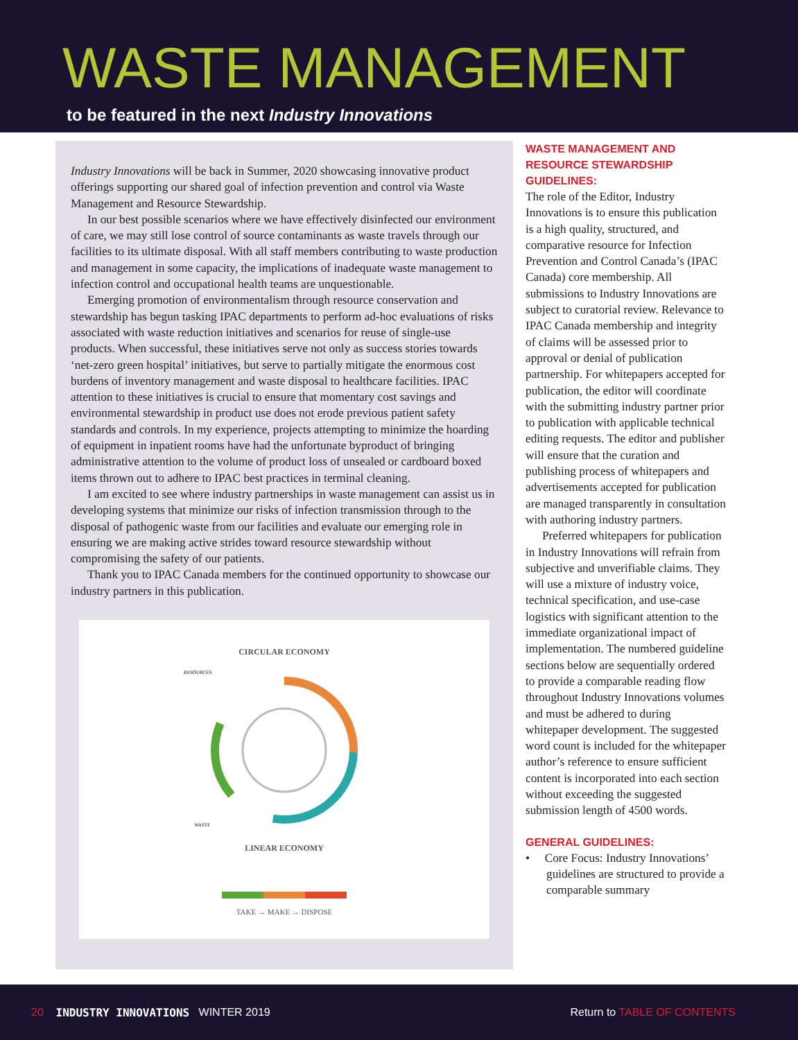WASTE MANAGEMENT
to be featured in the next Industry Innovations
Industry Innovations will be back in Summer, 2020 showcasing innovative product offerings supporting our shared goal of infection prevention and control via Waste Management and Resource Stewardship.
In our best possible scenarios where we have effectively disinfected our environment of care, we may still lose control of source contaminants as waste travels through our facilities to its ultimate disposal. With all staff members contributing to waste production and management in some capacity, the implications of inadequate waste management to infection control and occupational health teams are unquestionable.
Emerging promotion of environmentalism through resource conservation and stewardship has begun tasking IPAC departments to perform ad-hoc evaluations of risks associated with waste reduction initiatives and scenarios for reuse of single-use products. When successful, these initiatives serve not only as success stories towards ‘net-zero green hospital’ initiatives, but serve to partially mitigate the enormous cost burdens of inventory management and waste disposal to healthcare facilities. IPAC attention to these initiatives is crucial to ensure that momentary cost savings and environmental stewardship in product use does not erode previous patient safety standards and controls. In my experience, projects attempting to minimize the hoarding of equipment in inpatient rooms have had the unfortunate byproduct of bringing administrative attention to the volume of product loss of unsealed or cardboard boxed items thrown out to adhere to IPAC best practices in terminal cleaning.
I am excited to see where industry partnerships in waste management can assist us in developing systems that minimize our risks of infection transmission through to the disposal of pathogenic waste from our facilities and evaluate our emerging role in ensuring we are making active strides toward resource stewardship without compromising the safety of our patients.
Thank you to IPAC Canada members for the continued opportunity to showcase our industry partners in this publication.
CIRCULAR ECONOMY
RESOURCES
WASTE
LINEAR ECONOMY
TAKE → MAKE → DISPOSE
WASTE MANAGEMENT AND RESOURCE STEWARDSHIP GUIDELINES:
The role of the Editor, Industry Innovations is to ensure this publication is a high quality, structured, and comparative resource for Infection Prevention and Control Canada’s (IPAC Canada) core membership. All submissions to Industry Innovations are subject to curatorial review. Relevance to IPAC Canada membership and integrity of claims will be assessed prior to approval or denial of publication partnership. For whitepapers accepted for publication, the editor will coordinate with the submitting industry partner prior to publication with applicable technical editing requests. The editor and publisher will ensure that the curation and publishing process of whitepapers and advertisements accepted for publication are managed transparently in consultation with authoring industry partners.
Preferred whitepapers for publication in Industry Innovations will refrain from subjective and unverifiable claims. They will use a mixture of industry voice, technical specification, and use-case logistics with significant attention to the immediate organizational impact of implementation. The numbered guideline sections below are sequentially ordered to provide a comparable reading flow throughout Industry Innovations volumes and must be adhered to during whitepaper development. The suggested word count is included for the whitepaper author’s reference to ensure sufficient content is incorporated into each section without exceeding the suggested submission length of 4500 words.
GENERAL GUIDELINES:
• Core Focus: Industry Innovations’ guidelines are structured to provide a comparable summary
20 INDUSTRY INNOVATIONS WINTER 2019 Return to TABLE OF CONTENTS